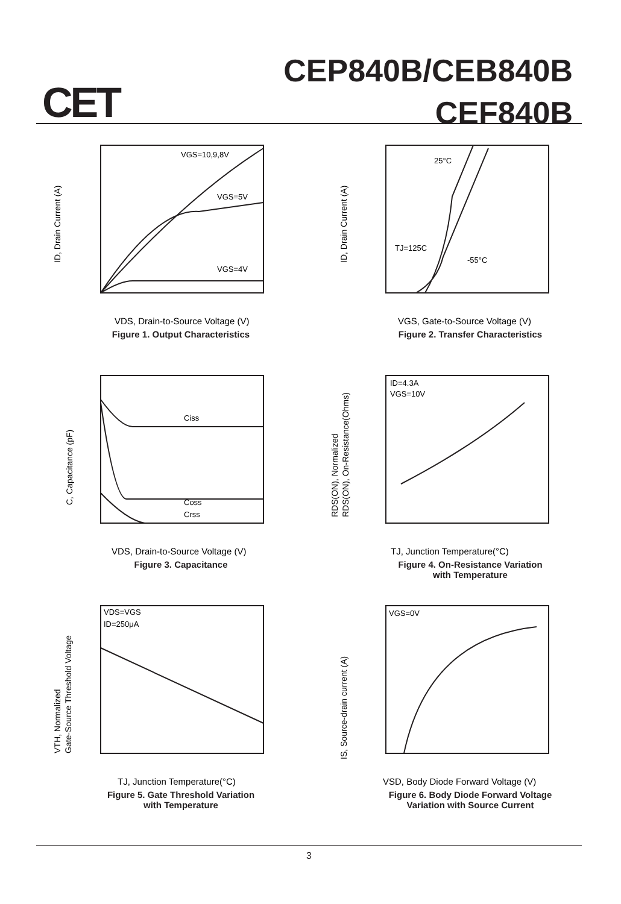CET
CEP840B/CEB840B
CEF840B
VGS=10,9,8V
VGS=5V
VGS=4V
ID, Drain Current (A)
VDS, Drain-to-Source Voltage (V)
Figure 1. Output Characteristics
25°C
TJ=125C
-55°C
ID, Drain Current (A)
VGS, Gate-to-Source Voltage (V)
Figure 2. Transfer Characteristics
Ciss
Coss
Crss
C, Capacitance (pF)
VDS, Drain-to-Source Voltage (V)
Figure 3. Capacitance
ID=4.3A
VGS=10V
RDS(ON), Normalized
RDS(ON), On-Resistance(Ohms)
TJ, Junction Temperature(°C)
Figure 4. On-Resistance Variation
with Temperature
VDS=VGS
ID=250μA
VTH, Normalized
Gate-Source Threshold Voltage
TJ, Junction Temperature(°C)
Figure 5. Gate Threshold Variation
with Temperature
VGS=0V
IS, Source-drain current (A)
VSD, Body Diode Forward Voltage (V)
Figure 6. Body Diode Forward Voltage
Variation with Source Current
3